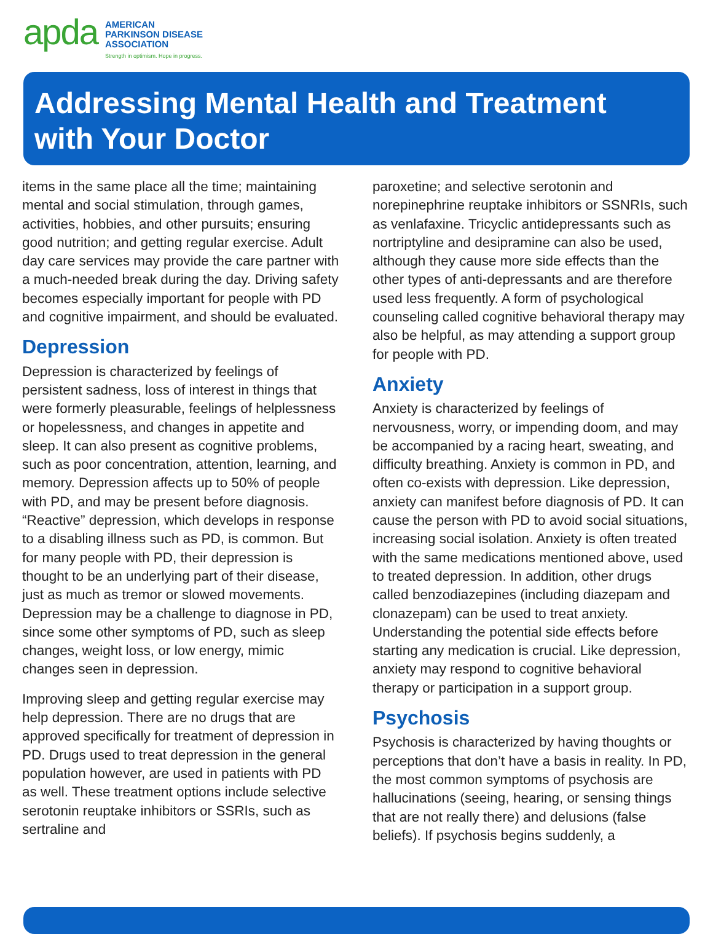apda
AMERICAN
PARKINSON DISEASE
ASSOCIATION
Strength in optimism. Hope in progress.
Addressing Mental Health and Treatment
with Your Doctor
items in the same place all the time; maintaining mental and social stimulation, through games, activities, hobbies, and other pursuits; ensuring good nutrition; and getting regular exercise. Adult day care services may provide the care partner with a much-needed break during the day. Driving safety becomes especially important for people with PD and cognitive impairment, and should be evaluated.
Depression
Depression is characterized by feelings of persistent sadness, loss of interest in things that were formerly pleasurable, feelings of helplessness or hopelessness, and changes in appetite and sleep. It can also present as cognitive problems, such as poor concentration, attention, learning, and memory. Depression affects up to 50% of people with PD, and may be present before diagnosis. “Reactive” depression, which develops in response to a disabling illness such as PD, is common. But for many people with PD, their depression is thought to be an underlying part of their disease, just as much as tremor or slowed movements. Depression may be a challenge to diagnose in PD, since some other symptoms of PD, such as sleep changes, weight loss, or low energy, mimic changes seen in depression.
Improving sleep and getting regular exercise may help depression. There are no drugs that are approved specifically for treatment of depression in PD. Drugs used to treat depression in the general population however, are used in patients with PD as well. These treatment options include selective serotonin reuptake inhibitors or SSRIs, such as sertraline and
paroxetine; and selective serotonin and norepinephrine reuptake inhibitors or SSNRIs, such as venlafaxine. Tricyclic antidepressants such as nortriptyline and desipramine can also be used, although they cause more side effects than the other types of anti-depressants and are therefore used less frequently. A form of psychological counseling called cognitive behavioral therapy may also be helpful, as may attending a support group for people with PD.
Anxiety
Anxiety is characterized by feelings of nervousness, worry, or impending doom, and may be accompanied by a racing heart, sweating, and difficulty breathing. Anxiety is common in PD, and often co-exists with depression. Like depression, anxiety can manifest before diagnosis of PD. It can cause the person with PD to avoid social situations, increasing social isolation. Anxiety is often treated with the same medications mentioned above, used to treated depression. In addition, other drugs called benzodiazepines (including diazepam and clonazepam) can be used to treat anxiety. Understanding the potential side effects before starting any medication is crucial. Like depression, anxiety may respond to cognitive behavioral therapy or participation in a support group.
Psychosis
Psychosis is characterized by having thoughts or perceptions that don’t have a basis in reality. In PD, the most common symptoms of psychosis are hallucinations (seeing, hearing, or sensing things that are not really there) and delusions (false beliefs). If psychosis begins suddenly, a